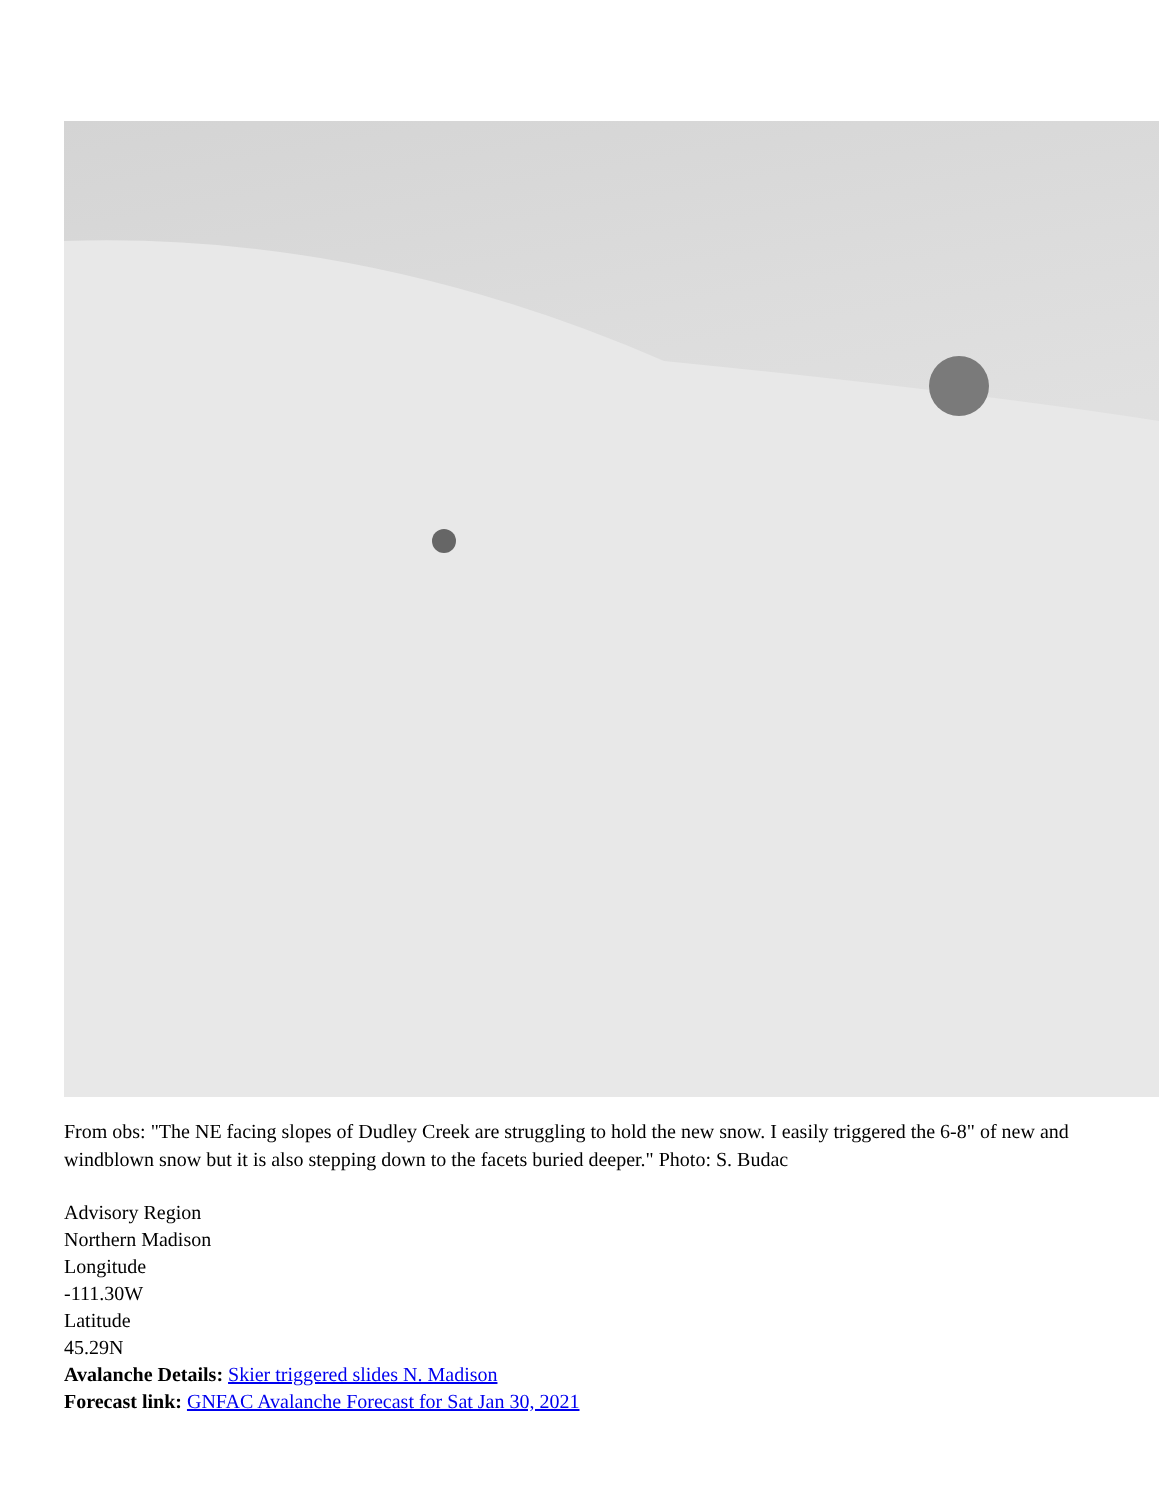From obs: "The NE facing slopes of Dudley Creek are struggling to hold the new snow. I easily triggered the 6-8" of new and windblown snow but it is also stepping down to the facets buried deeper." Photo: S. Budac
Advisory Region
Northern Madison
Longitude
-111.30W
Latitude
45.29N
Avalanche Details: Skier triggered slides N. Madison
Forecast link: GNFAC Avalanche Forecast for Sat Jan 30, 2021